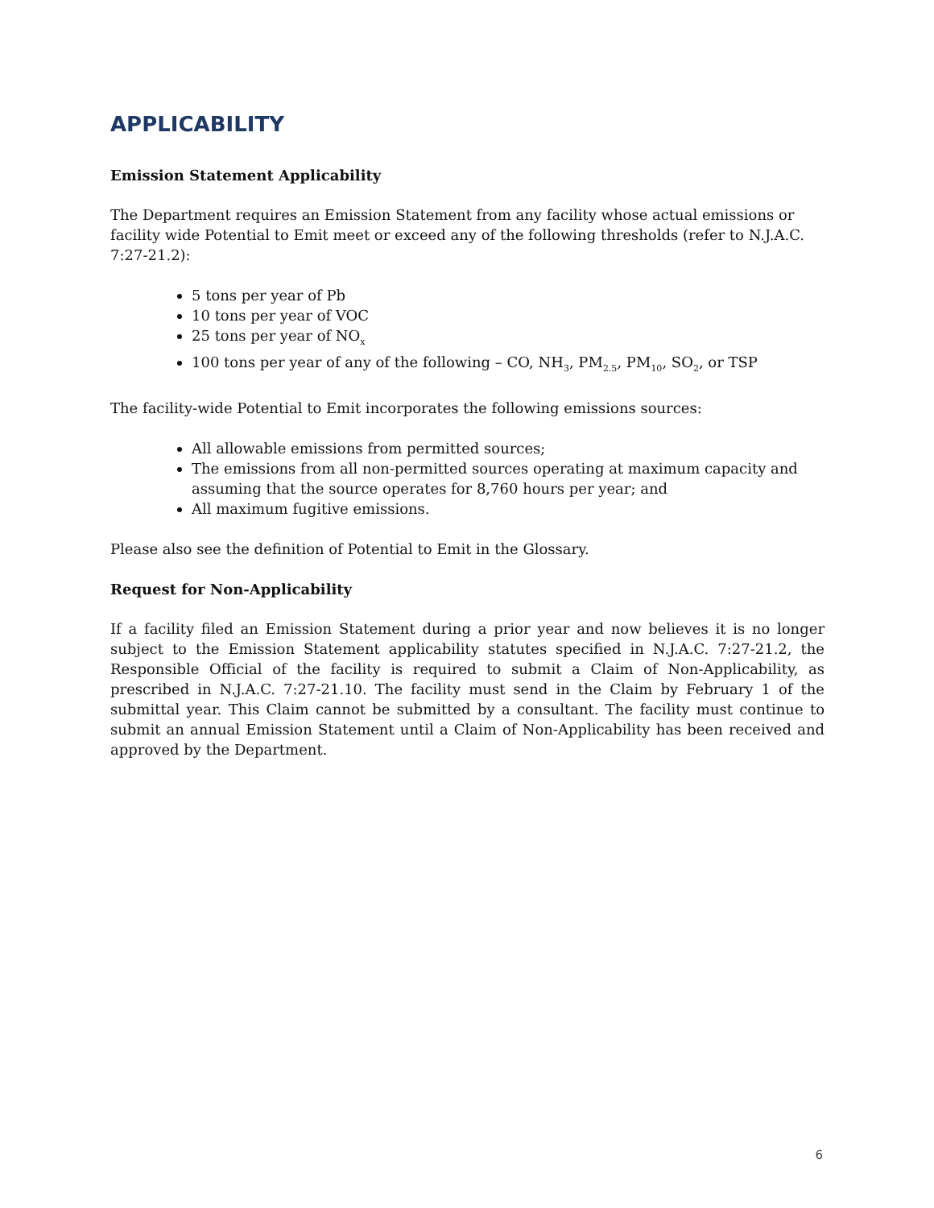APPLICABILITY
Emission Statement Applicability
The Department requires an Emission Statement from any facility whose actual emissions or facility wide Potential to Emit meet or exceed any of the following thresholds (refer to N.J.A.C. 7:27-21.2):
5 tons per year of Pb
10 tons per year of VOC
25 tons per year of NO<sub>x</sub>
100 tons per year of any of the following – CO, NH<sub>3</sub>, PM<sub>2.5</sub>, PM<sub>10</sub>, SO<sub>2</sub>, or TSP
The facility-wide Potential to Emit incorporates the following emissions sources:
All allowable emissions from permitted sources;
The emissions from all non-permitted sources operating at maximum capacity and assuming that the source operates for 8,760 hours per year; and
All maximum fugitive emissions.
Please also see the definition of Potential to Emit in the Glossary.
Request for Non-Applicability
If a facility filed an Emission Statement during a prior year and now believes it is no longer subject to the Emission Statement applicability statutes specified in N.J.A.C. 7:27-21.2, the Responsible Official of the facility is required to submit a Claim of Non-Applicability, as prescribed in N.J.A.C. 7:27-21.10. The facility must send in the Claim by February 1 of the submittal year. This Claim cannot be submitted by a consultant. The facility must continue to submit an annual Emission Statement until a Claim of Non-Applicability has been received and approved by the Department.
6